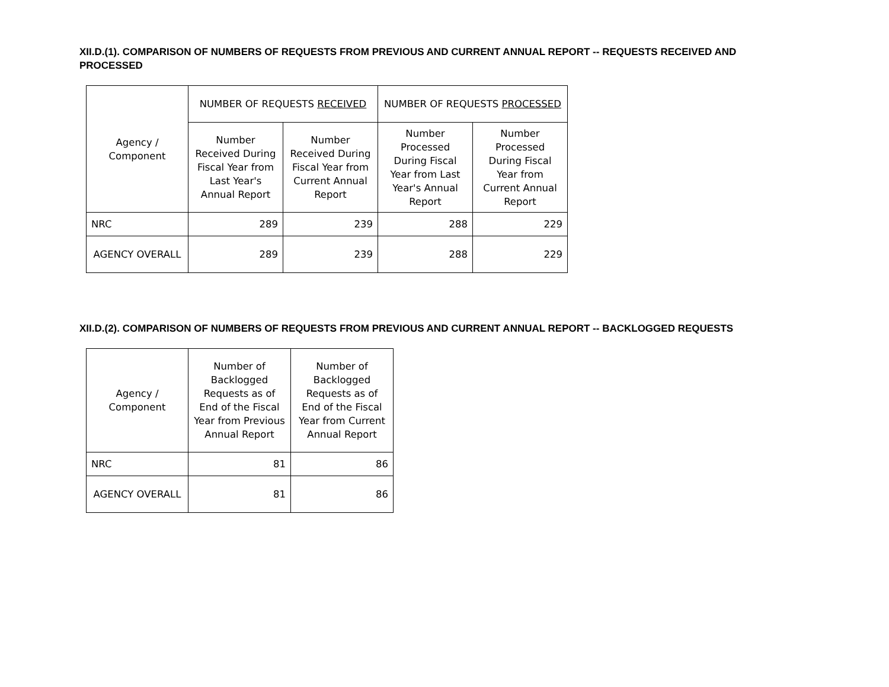XII.D.(1). COMPARISON OF NUMBERS OF REQUESTS FROM PREVIOUS AND CURRENT ANNUAL REPORT -- REQUESTS RECEIVED AND PROCESSED
| Agency / Component | NUMBER OF REQUESTS RECEIVED | | NUMBER OF REQUESTS PROCESSED | |
| --- | --- | --- | --- | --- |
| | Number Received During Fiscal Year from Last Year's Annual Report | Number Received During Fiscal Year from Current Annual Report | Number Processed During Fiscal Year from Last Year's Annual Report | Number Processed During Fiscal Year from Current Annual Report |
| NRC | 289 | 239 | 288 | 229 |
| AGENCY OVERALL | 289 | 239 | 288 | 229 |
XII.D.(2). COMPARISON OF NUMBERS OF REQUESTS FROM PREVIOUS AND CURRENT ANNUAL REPORT -- BACKLOGGED REQUESTS
| Agency / Component | Number of Backlogged Requests as of End of the Fiscal Year from Previous Annual Report | Number of Backlogged Requests as of End of the Fiscal Year from Current Annual Report |
| --- | --- | --- |
| NRC | 81 | 86 |
| AGENCY OVERALL | 81 | 86 |